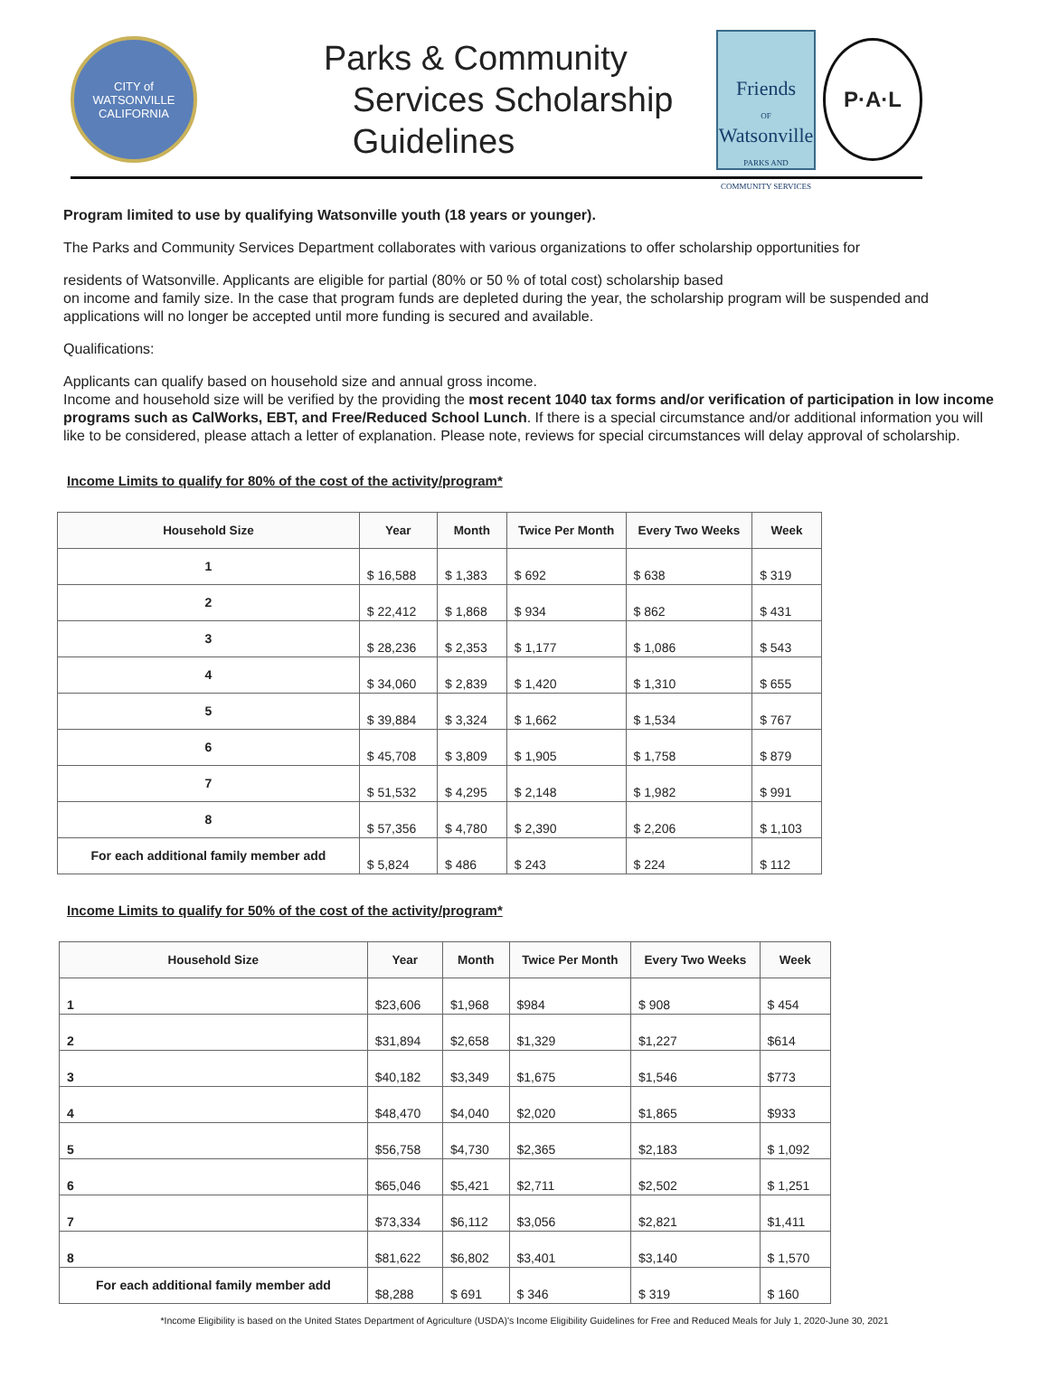CITY of WATSONVILLE
CALIFORNIA
Parks & Community
Services Scholarship
Guidelines
Friends
OF
Watsonville
PARKS AND COMMUNITY SERVICES
P·A·L
Program limited to use by qualifying Watsonville youth (18 years or younger).
The Parks and Community Services Department collaborates with various organizations to offer scholarship opportunities for
residents of Watsonville. Applicants are eligible for partial (80% or 50 % of total cost) scholarship based
on income and family size. In the case that program funds are depleted during the year, the scholarship program will be suspended and applications will no longer be accepted until more funding is secured and available.
Qualifications:
Applicants can qualify based on household size and annual gross income.
Income and household size will be verified by the providing the most recent 1040 tax forms and/or verification of participation in low income programs such as CalWorks, EBT, and Free/Reduced School Lunch. If there is a special circumstance and/or additional information you will like to be considered, please attach a letter of explanation. Please note, reviews for special circumstances will delay approval of scholarship.
Income Limits to qualify for 80% of the cost of the activity/program*
| Household Size | Year | Month | Twice Per Month | Every Two Weeks | Week |
| --- | --- | --- | --- | --- | --- |
| 1 | $ 16,588 | $ 1,383 | $ 692 | $ 638 | $ 319 |
| 2 | $ 22,412 | $ 1,868 | $ 934 | $ 862 | $ 431 |
| 3 | $ 28,236 | $ 2,353 | $ 1,177 | $ 1,086 | $ 543 |
| 4 | $ 34,060 | $ 2,839 | $ 1,420 | $ 1,310 | $ 655 |
| 5 | $ 39,884 | $ 3,324 | $ 1,662 | $ 1,534 | $ 767 |
| 6 | $ 45,708 | $ 3,809 | $ 1,905 | $ 1,758 | $ 879 |
| 7 | $ 51,532 | $ 4,295 | $ 2,148 | $ 1,982 | $ 991 |
| 8 | $ 57,356 | $ 4,780 | $ 2,390 | $ 2,206 | $ 1,103 |
| For each additional family member add | $ 5,824 | $ 486 | $ 243 | $ 224 | $ 112 |
Income Limits to qualify for 50% of the cost of the activity/program*
| Household Size | Year | Month | Twice Per Month | Every Two Weeks | Week |
| --- | --- | --- | --- | --- | --- |
| 1 | $23,606 | $1,968 | $984 | $ 908 | $ 454 |
| 2 | $31,894 | $2,658 | $1,329 | $1,227 | $614 |
| 3 | $40,182 | $3,349 | $1,675 | $1,546 | $773 |
| 4 | $48,470 | $4,040 | $2,020 | $1,865 | $933 |
| 5 | $56,758 | $4,730 | $2,365 | $2,183 | $ 1,092 |
| 6 | $65,046 | $5,421 | $2,711 | $2,502 | $ 1,251 |
| 7 | $73,334 | $6,112 | $3,056 | $2,821 | $1,411 |
| 8 | $81,622 | $6,802 | $3,401 | $3,140 | $ 1,570 |
| For each additional family member add | $8,288 | $ 691 | $ 346 | $ 319 | $ 160 |
*Income Eligibility is based on the United States Department of Agriculture (USDA)'s Income Eligibility Guidelines for Free and Reduced Meals for July 1, 2020-June 30, 2021